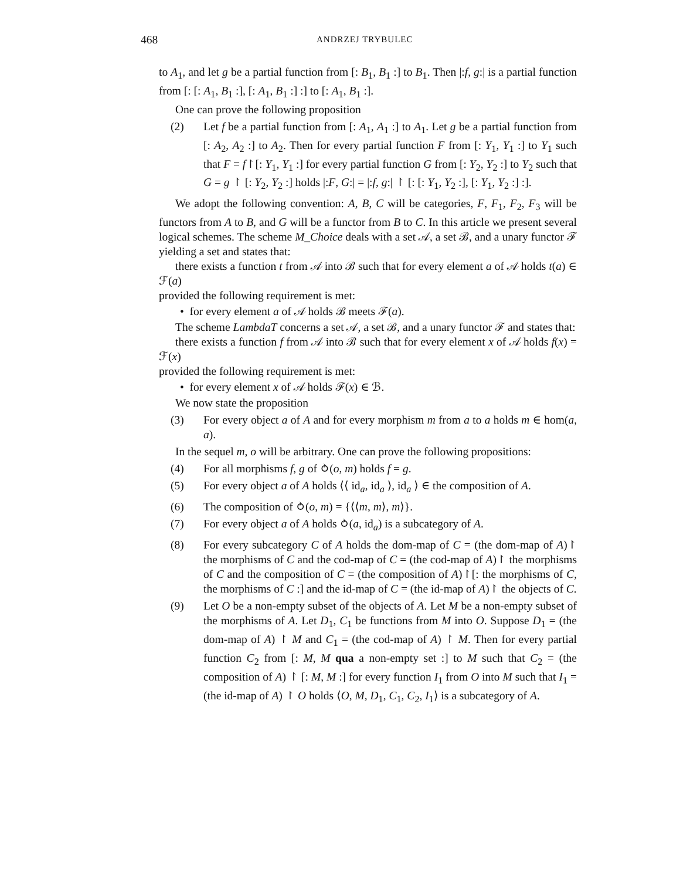468 ANDRZEJ TRYBULEC
to A<sub>1</sub>, and let g be a partial function from [: B<sub>1</sub>, B<sub>1</sub> :] to B<sub>1</sub>. Then |:f, g:| is a partial function from [: [: A<sub>1</sub>, B<sub>1</sub> :], [: A<sub>1</sub>, B<sub>1</sub> :] :] to [: A<sub>1</sub>, B<sub>1</sub> :].
One can prove the following proposition
(2) Let f be a partial function from [: A<sub>1</sub>, A<sub>1</sub> :] to A<sub>1</sub>. Let g be a partial function from [: A<sub>2</sub>, A<sub>2</sub> :] to A<sub>2</sub>. Then for every partial function F from [: Y<sub>1</sub>, Y<sub>1</sub> :] to Y<sub>1</sub> such that F = f↾[: Y<sub>1</sub>, Y<sub>1</sub> :] for every partial function G from [: Y<sub>2</sub>, Y<sub>2</sub> :] to Y<sub>2</sub> such that G = g ↾ [: Y<sub>2</sub>, Y<sub>2</sub> :] holds |:F, G:| = |:f, g:| ↾ [: [: Y<sub>1</sub>, Y<sub>2</sub> :], [: Y<sub>1</sub>, Y<sub>2</sub> :] :].
We adopt the following convention: A, B, C will be categories, F, F<sub>1</sub>, F<sub>2</sub>, F<sub>3</sub> will be functors from A to B, and G will be a functor from B to C. In this article we present several logical schemes. The scheme M_Choice deals with a set 𝒜, a set ℬ, and a unary functor ℱ yielding a set and states that:
there exists a function t from 𝒜 into ℬ such that for every element a of 𝒜 holds t(a) ∈ ℱ(a)
provided the following requirement is met:
• for every element a of 𝒜 holds ℬ meets ℱ(a).
The scheme LambdaT concerns a set 𝒜, a set ℬ, and a unary functor ℱ and states that:
there exists a function f from 𝒜 into ℬ such that for every element x of 𝒜 holds f(x) = ℱ(x)
provided the following requirement is met:
• for every element x of 𝒜 holds ℱ(x) ∈ ℬ.
We now state the proposition
(3) For every object a of A and for every morphism m from a to a holds m ∈ hom(a, a).
In the sequel m, o will be arbitrary. One can prove the following propositions:
(4) For all morphisms f, g of ⥁(o, m) holds f = g.
(5) For every object a of A holds ⟨⟨ id<sub>a</sub>, id<sub>a</sub> ⟩, id<sub>a</sub> ⟩ ∈ the composition of A.
(6) The composition of ⥁(o, m) = {⟨⟨m, m⟩, m⟩}.
(7) For every object a of A holds ⥁(a, id<sub>a</sub>) is a subcategory of A.
(8) For every subcategory C of A holds the dom-map of C = (the dom-map of A)↾ the morphisms of C and the cod-map of C = (the cod-map of A)↾ the morphisms of C and the composition of C = (the composition of A)↾[: the morphisms of C, the morphisms of C :] and the id-map of C = (the id-map of A)↾ the objects of C.
(9) Let O be a non-empty subset of the objects of A. Let M be a non-empty subset of the morphisms of A. Let D<sub>1</sub>, C<sub>1</sub> be functions from M into O. Suppose D<sub>1</sub> = (the dom-map of A) ↾ M and C<sub>1</sub> = (the cod-map of A) ↾ M. Then for every partial function C<sub>2</sub> from [: M, M qua a non-empty set :] to M such that C<sub>2</sub> = (the composition of A) ↾ [: M, M :] for every function I<sub>1</sub> from O into M such that I<sub>1</sub> = (the id-map of A) ↾ O holds ⟨O, M, D<sub>1</sub>, C<sub>1</sub>, C<sub>2</sub>, I<sub>1</sub>⟩ is a subcategory of A.